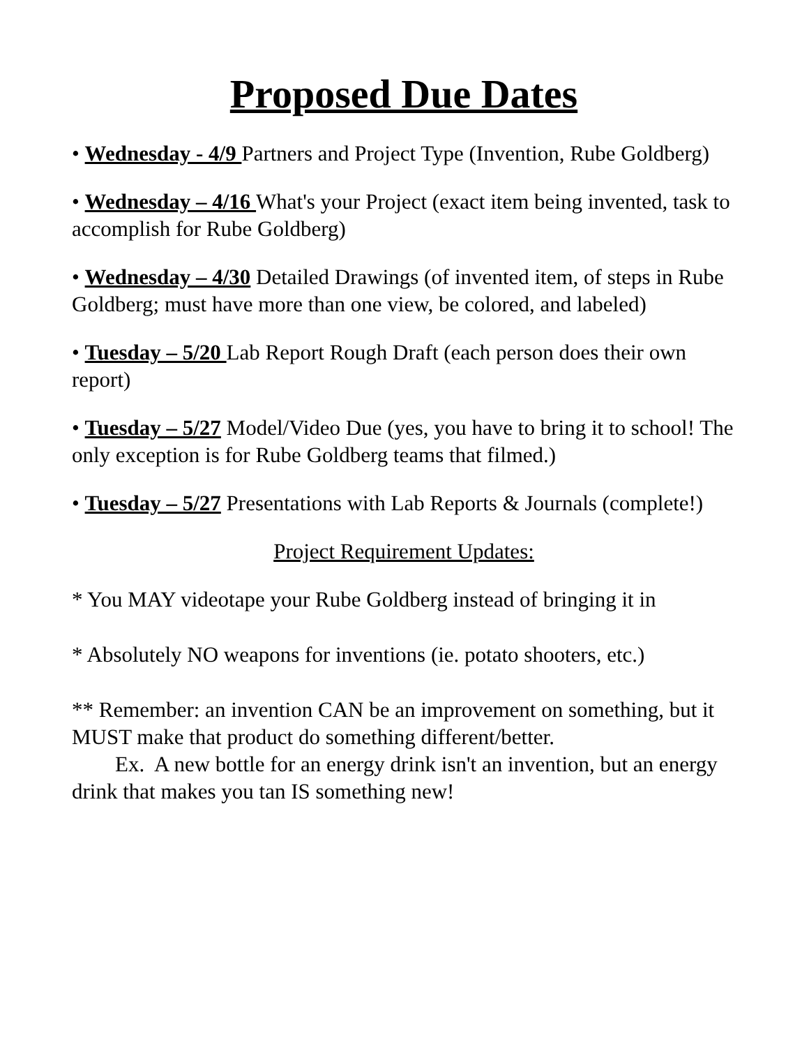Proposed Due Dates
• Wednesday - 4/9 Partners and Project Type (Invention, Rube Goldberg)
• Wednesday – 4/16 What's your Project (exact item being invented, task to accomplish for Rube Goldberg)
• Wednesday – 4/30 Detailed Drawings (of invented item, of steps in Rube Goldberg; must have more than one view, be colored, and labeled)
• Tuesday – 5/20 Lab Report Rough Draft (each person does their own report)
• Tuesday – 5/27 Model/Video Due (yes, you have to bring it to school! The only exception is for Rube Goldberg teams that filmed.)
• Tuesday – 5/27 Presentations with Lab Reports & Journals (complete!)
Project Requirement Updates:
* You MAY videotape your Rube Goldberg instead of bringing it in
* Absolutely NO weapons for inventions (ie. potato shooters, etc.)
** Remember: an invention CAN be an improvement on something, but it MUST make that product do something different/better.
Ex. A new bottle for an energy drink isn't an invention, but an energy drink that makes you tan IS something new!